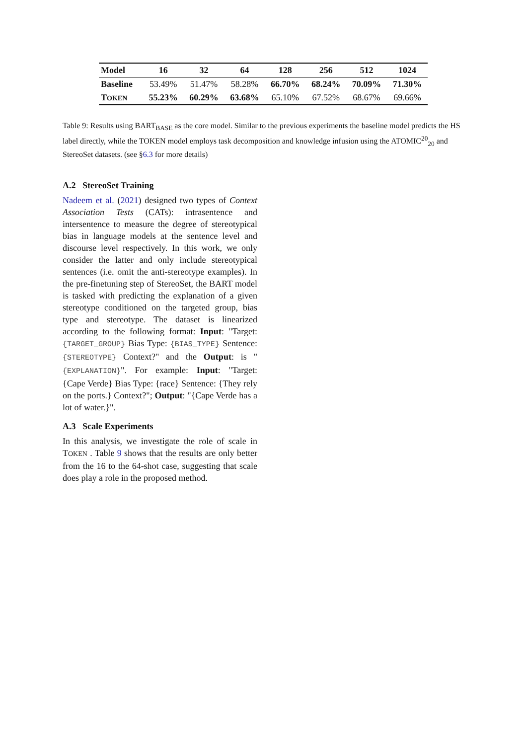| Model | 16 | 32 | 64 | 128 | 256 | 512 | 1024 |
| --- | --- | --- | --- | --- | --- | --- | --- |
| Baseline | 53.49% | 51.47% | 58.28% | 66.70% | 68.24% | 70.09% | 71.30% |
| T OKEN | 55.23% | 60.29% | 63.68% | 65.10% | 67.52% | 68.67% | 69.66% |
Table 9: Results using BART<sub>BASE</sub> as the core model. Similar to the previous experiments the baseline model predicts the HS label directly, while the TOKEN model employs task decomposition and knowledge infusion using the ATOMIC<sup>20</sup><sub>20</sub> and StereoSet datasets. (see §6.3 for more details)
A.2 StereoSet Training
Nadeem et al. (2021) designed two types of Context Association Tests (CATs): intrasentence and intersentence to measure the degree of stereotypical bias in language models at the sentence level and discourse level respectively. In this work, we only consider the latter and only include stereotypical sentences (i.e. omit the anti-stereotype examples). In the pre-finetuning step of StereoSet, the BART model is tasked with predicting the explanation of a given stereotype conditioned on the targeted group, bias type and stereotype. The dataset is linearized according to the following format: Input: "Target: {TARGET_GROUP} Bias Type: {BIAS_TYPE} Sentence: {STEREOTYPE} Context?" and the Output: is "{EXPLANATION}". For example: Input: "Target: {Cape Verde} Bias Type: {race} Sentence: {They rely on the ports.} Context?"; Output: "{Cape Verde has a lot of water.}".
A.3 Scale Experiments
In this analysis, we investigate the role of scale in TOKEN . Table 9 shows that the results are only better from the 16 to the 64-shot case, suggesting that scale does play a role in the proposed method.